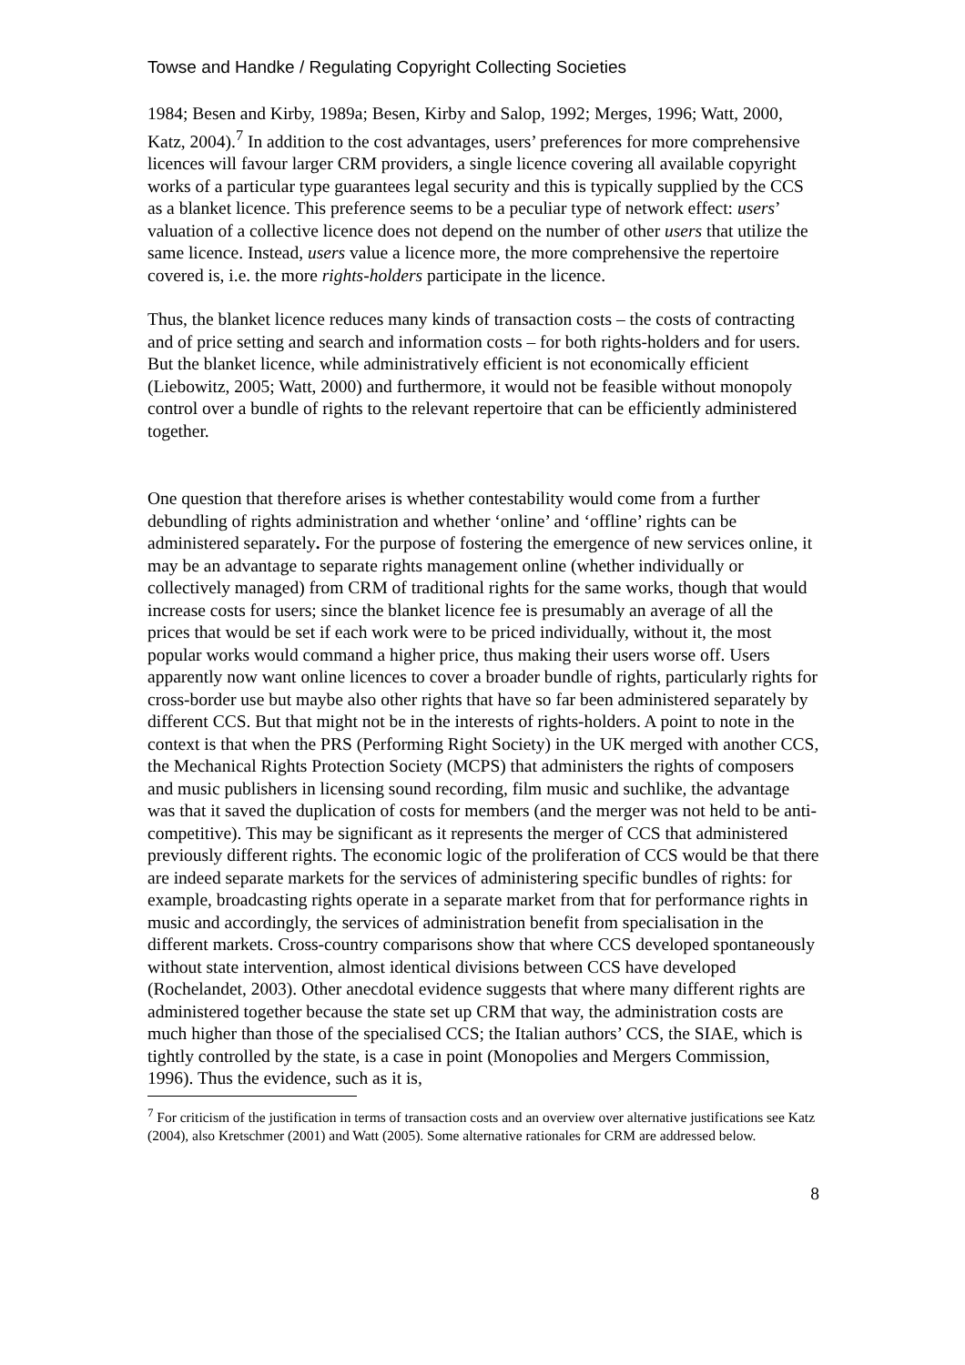Towse and Handke / Regulating Copyright Collecting Societies
1984; Besen and Kirby, 1989a; Besen, Kirby and Salop, 1992; Merges, 1996; Watt, 2000, Katz, 2004).<sup>7</sup> In addition to the cost advantages, users’ preferences for more comprehensive licences will favour larger CRM providers, a single licence covering all available copyright works of a particular type guarantees legal security and this is typically supplied by the CCS as a blanket licence. This preference seems to be a peculiar type of network effect: users’ valuation of a collective licence does not depend on the number of other users that utilize the same licence. Instead, users value a licence more, the more comprehensive the repertoire covered is, i.e. the more rights-holders participate in the licence.
Thus, the blanket licence reduces many kinds of transaction costs – the costs of contracting and of price setting and search and information costs – for both rights-holders and for users. But the blanket licence, while administratively efficient is not economically efficient (Liebowitz, 2005; Watt, 2000) and furthermore, it would not be feasible without monopoly control over a bundle of rights to the relevant repertoire that can be efficiently administered together.
One question that therefore arises is whether contestability would come from a further debundling of rights administration and whether ‘online’ and ‘offline’ rights can be administered separately. For the purpose of fostering the emergence of new services online, it may be an advantage to separate rights management online (whether individually or collectively managed) from CRM of traditional rights for the same works, though that would increase costs for users; since the blanket licence fee is presumably an average of all the prices that would be set if each work were to be priced individually, without it, the most popular works would command a higher price, thus making their users worse off. Users apparently now want online licences to cover a broader bundle of rights, particularly rights for cross-border use but maybe also other rights that have so far been administered separately by different CCS. But that might not be in the interests of rights-holders. A point to note in the context is that when the PRS (Performing Right Society) in the UK merged with another CCS, the Mechanical Rights Protection Society (MCPS) that administers the rights of composers and music publishers in licensing sound recording, film music and suchlike, the advantage was that it saved the duplication of costs for members (and the merger was not held to be anti-competitive). This may be significant as it represents the merger of CCS that administered previously different rights. The economic logic of the proliferation of CCS would be that there are indeed separate markets for the services of administering specific bundles of rights: for example, broadcasting rights operate in a separate market from that for performance rights in music and accordingly, the services of administration benefit from specialisation in the different markets. Cross-country comparisons show that where CCS developed spontaneously without state intervention, almost identical divisions between CCS have developed (Rochelandet, 2003). Other anecdotal evidence suggests that where many different rights are administered together because the state set up CRM that way, the administration costs are much higher than those of the specialised CCS; the Italian authors’ CCS, the SIAE, which is tightly controlled by the state, is a case in point (Monopolies and Mergers Commission, 1996). Thus the evidence, such as it is,
<sup>7</sup> For criticism of the justification in terms of transaction costs and an overview over alternative justifications see Katz (2004), also Kretschmer (2001) and Watt (2005). Some alternative rationales for CRM are addressed below.
8